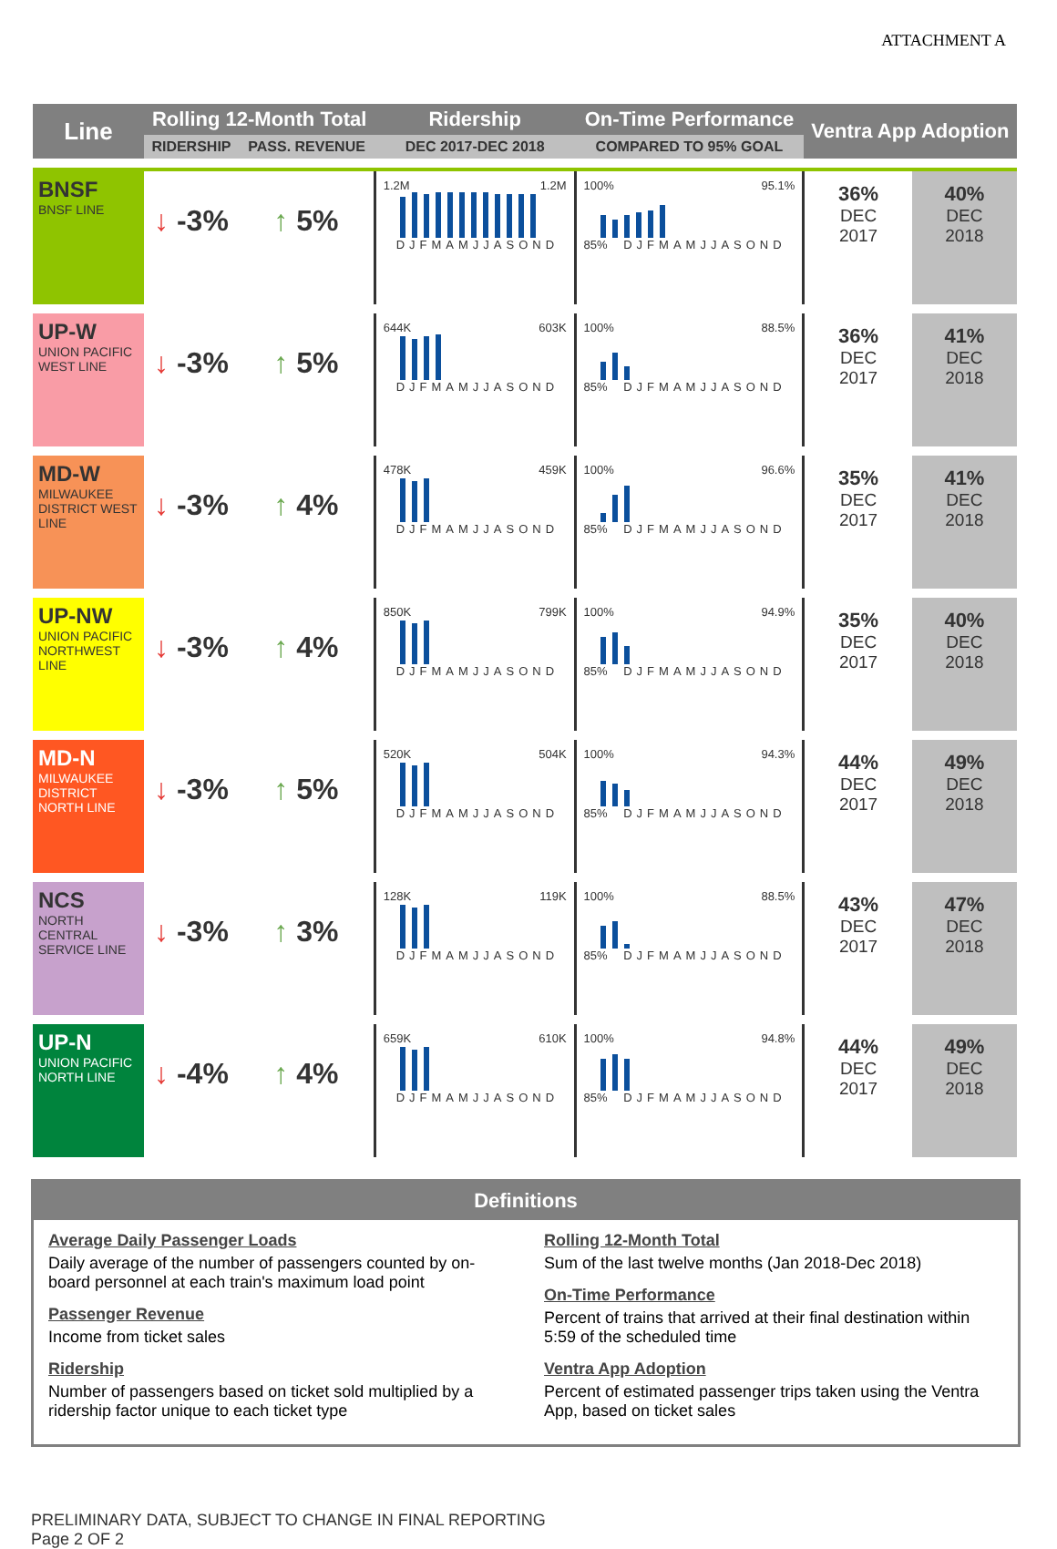ATTACHMENT A
| Line | Rolling 12-Month Total | | Ridership | On-Time Performance | Ventra App Adoption | |
| --- | --- | --- | --- | --- | --- | --- |
| | RIDERSHIP | PASS. REVENUE | DEC 2017-DEC 2018 | COMPARED TO 95% GOAL | | |
| BNSF BNSF LINE | ↓ -3% | ↑ 5% | 1.2M 1.2M DJFMAMJJASOND | 100% 95.1% 85% DJFMAMJJASOND | 36% DEC 2017 | 40% DEC 2018 |
| UP-W UNION PACIFIC WEST LINE | ↓ -3% | ↑ 5% | 644K 603K DJFMAMJJASOND | 100% 88.5% 85% DJFMAMJJASOND | 36% DEC 2017 | 41% DEC 2018 |
| MD-W MILWAUKEE DISTRICT WEST LINE | ↓ -3% | ↑ 4% | 478K 459K DJFMAMJJASOND | 100% 96.6% 85% DJFMAMJJASOND | 35% DEC 2017 | 41% DEC 2018 |
| UP-NW UNION PACIFIC NORTHWEST LINE | ↓ -3% | ↑ 4% | 850K 799K DJFMAMJJASOND | 100% 94.9% 85% DJFMAMJJASOND | 35% DEC 2017 | 40% DEC 2018 |
| MD-N MILWAUKEE DISTRICT NORTH LINE | ↓ -3% | ↑ 5% | 520K 504K DJFMAMJJASOND | 100% 94.3% 85% DJFMAMJJASOND | 44% DEC 2017 | 49% DEC 2018 |
| NCS NORTH CENTRAL SERVICE LINE | ↓ -3% | ↑ 3% | 128K 119K DJFMAMJJASOND | 100% 88.5% 85% DJFMAMJJASOND | 43% DEC 2017 | 47% DEC 2018 |
| UP-N UNION PACIFIC NORTH LINE | ↓ -4% | ↑ 4% | 659K 610K DJFMAMJJASOND | 100% 94.8% 85% DJFMAMJJASOND | 44% DEC 2017 | 49% DEC 2018 |
Definitions
Average Daily Passenger Loads
Daily average of the number of passengers counted by on-board personnel at each train's maximum load point
Passenger Revenue
Income from ticket sales
Ridership
Number of passengers based on ticket sold multiplied by a ridership factor unique to each ticket type
Rolling 12-Month Total
Sum of the last twelve months (Jan 2018-Dec 2018)
On-Time Performance
Percent of trains that arrived at their final destination within 5:59 of the scheduled time
Ventra App Adoption
Percent of estimated passenger trips taken using the Ventra App, based on ticket sales
PRELIMINARY DATA, SUBJECT TO CHANGE IN FINAL REPORTING
Page 2 OF 2